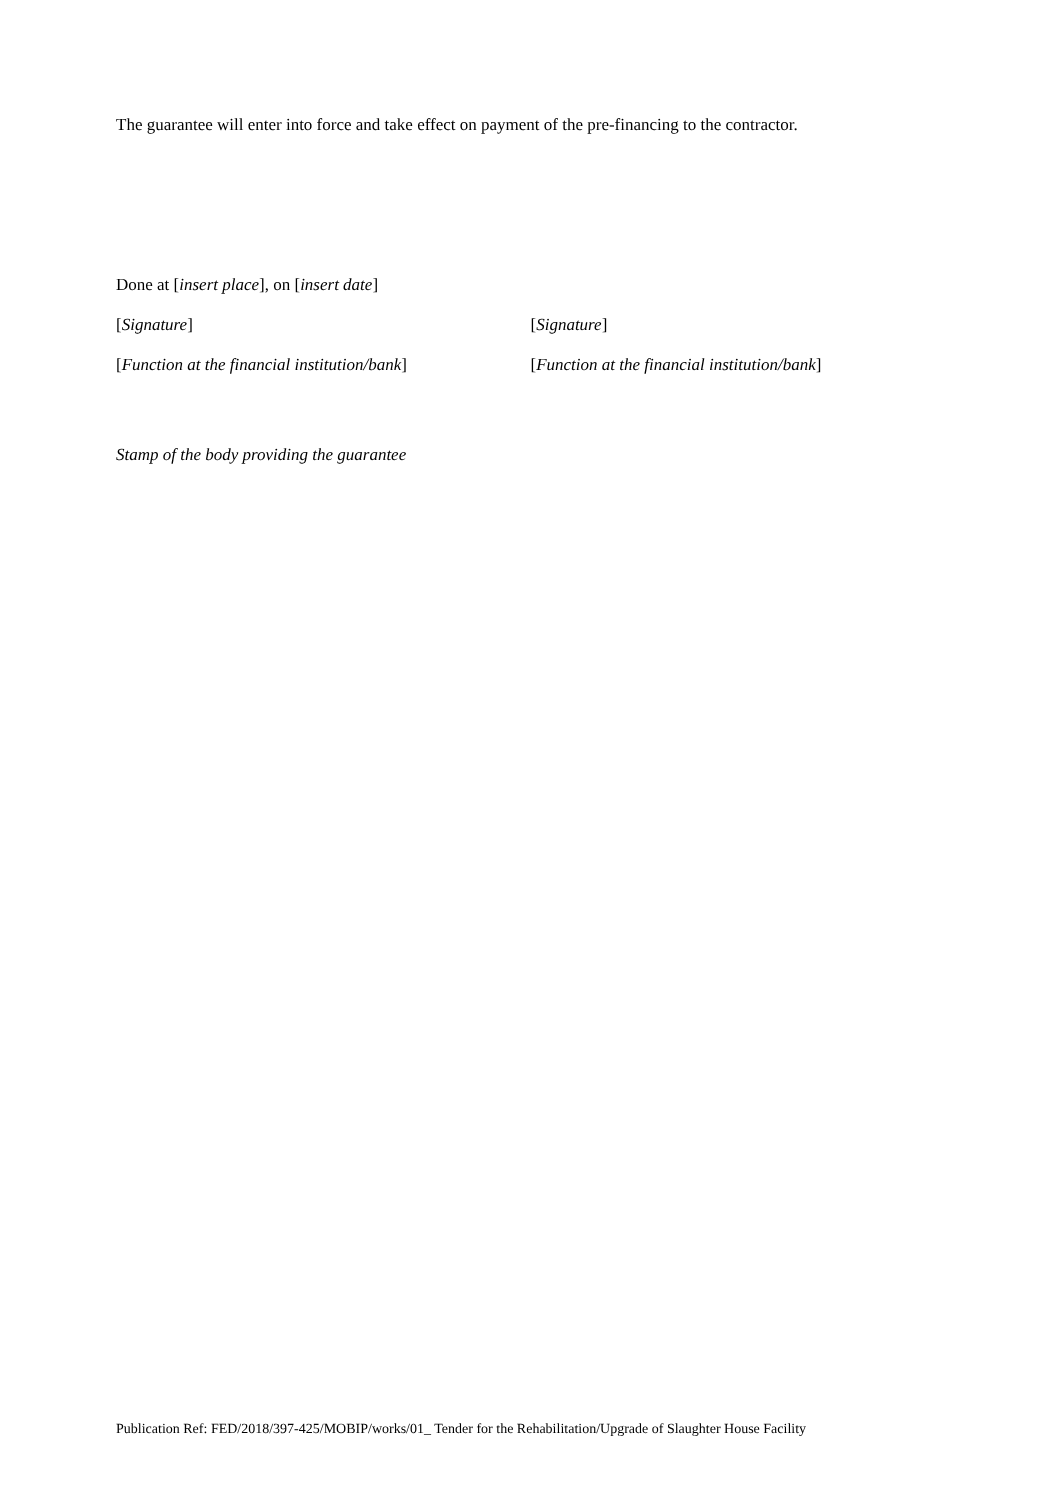The guarantee will enter into force and take effect on payment of the pre-financing to the contractor.
Done at [insert place], on [insert date]
[Signature] [Signature]
[Function at the financial institution/bank]
[Function at the financial institution/bank]
Stamp of the body providing the guarantee
Publication Ref: FED/2018/397-425/MOBIP/works/01_ Tender for the Rehabilitation/Upgrade of Slaughter House Facility